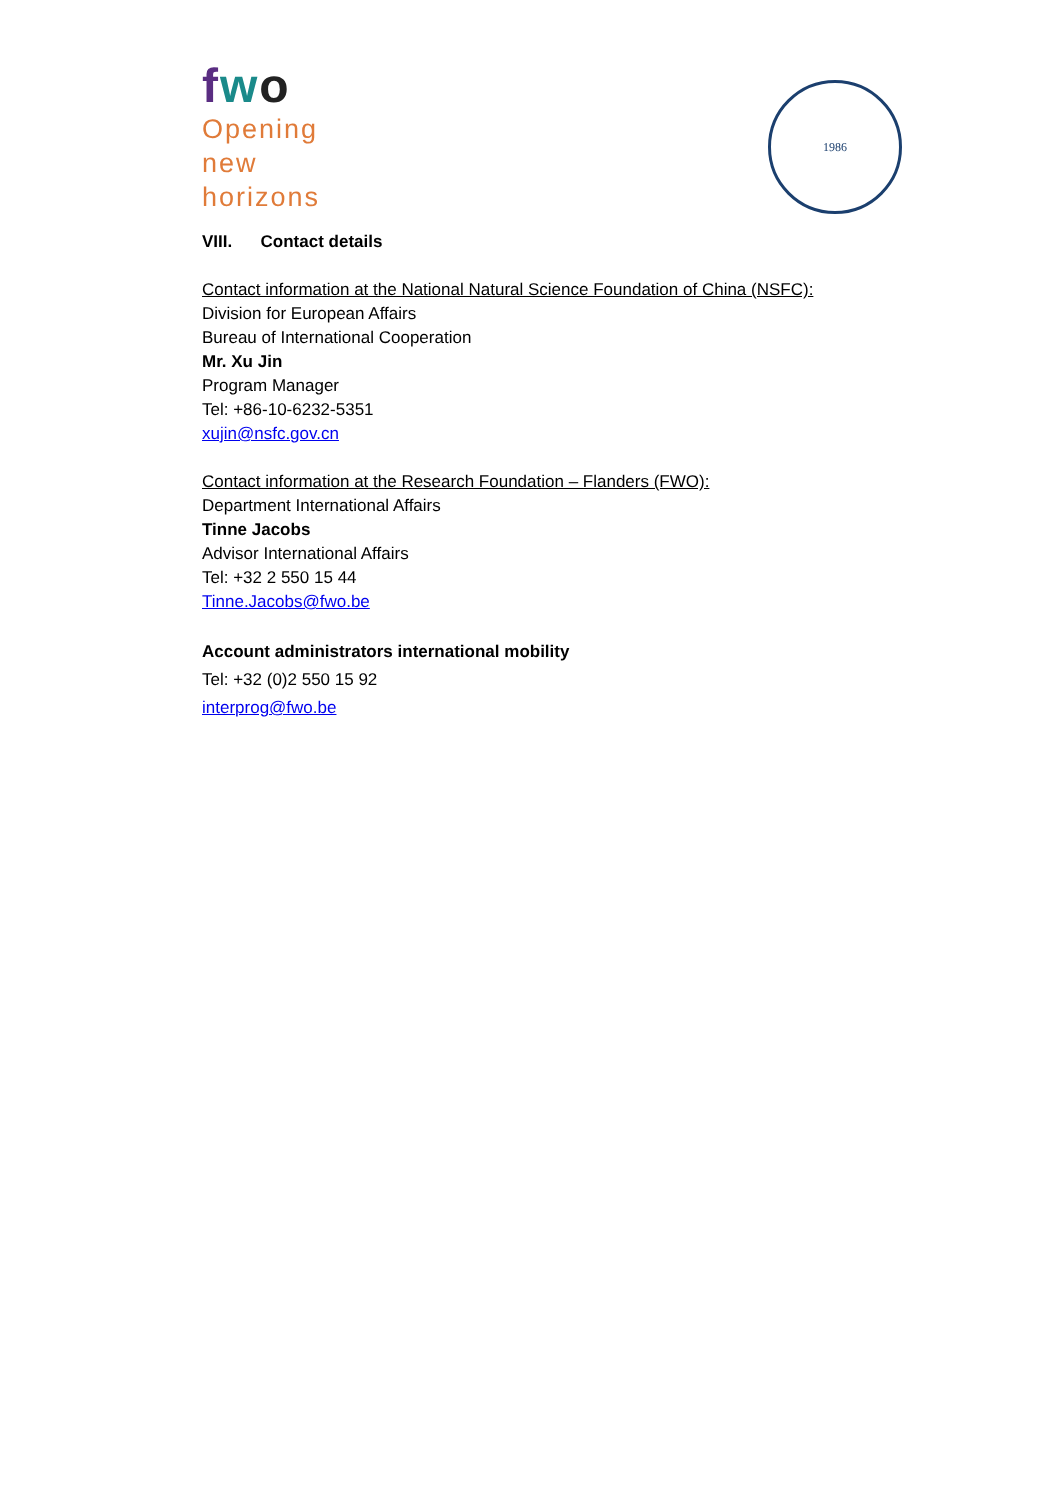fwo
Opening
new
horizons
1986
VIII. Contact details
Contact information at the National Natural Science Foundation of China (NSFC):
Division for European Affairs
Bureau of International Cooperation
Mr. Xu Jin
Program Manager
Tel: +86-10-6232-5351
xujin@nsfc.gov.cn
Contact information at the Research Foundation – Flanders (FWO):
Department International Affairs
Tinne Jacobs
Advisor International Affairs
Tel: +32 2 550 15 44
Tinne.Jacobs@fwo.be
Account administrators international mobility
Tel: +32 (0)2 550 15 92
interprog@fwo.be